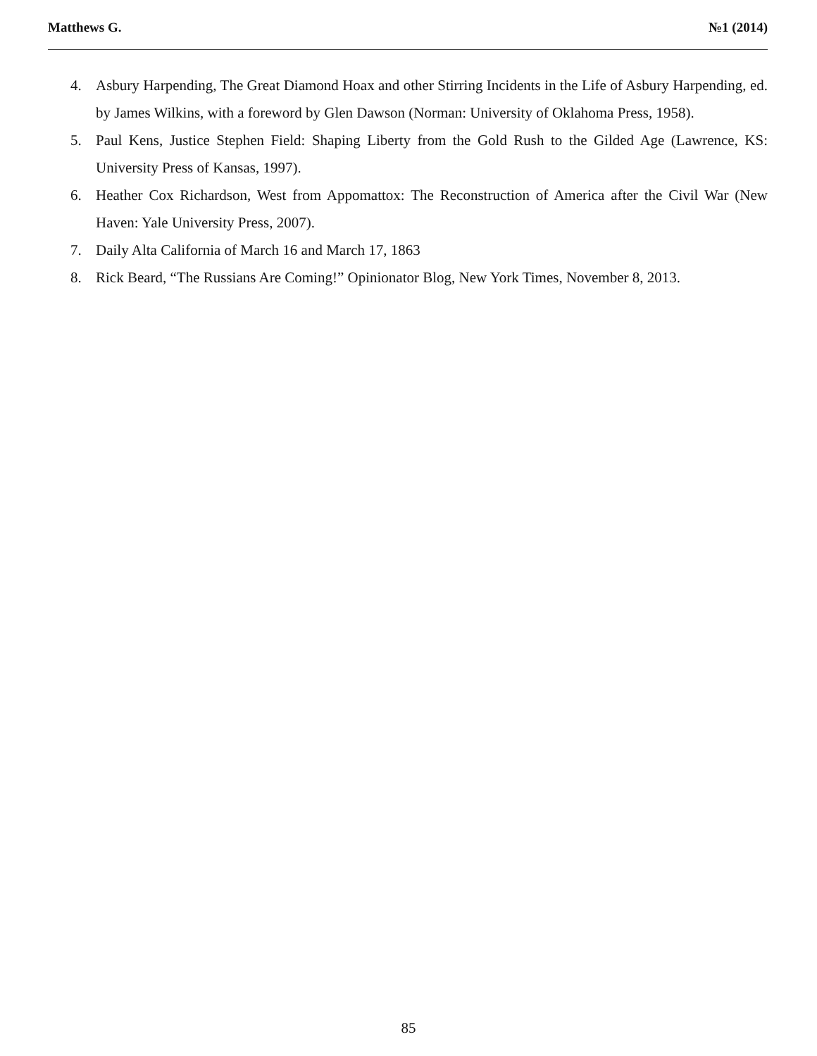Matthews G. №1 (2014)
4. Asbury Harpending, The Great Diamond Hoax and other Stirring Incidents in the Life of Asbury Harpending, ed. by James Wilkins, with a foreword by Glen Dawson (Norman: University of Oklahoma Press, 1958).
5. Paul Kens, Justice Stephen Field: Shaping Liberty from the Gold Rush to the Gilded Age (Lawrence, KS: University Press of Kansas, 1997).
6. Heather Cox Richardson, West from Appomattox: The Reconstruction of America after the Civil War (New Haven: Yale University Press, 2007).
7. Daily Alta California of March 16 and March 17, 1863
8. Rick Beard, “The Russians Are Coming!” Opinionator Blog, New York Times, November 8, 2013.
85